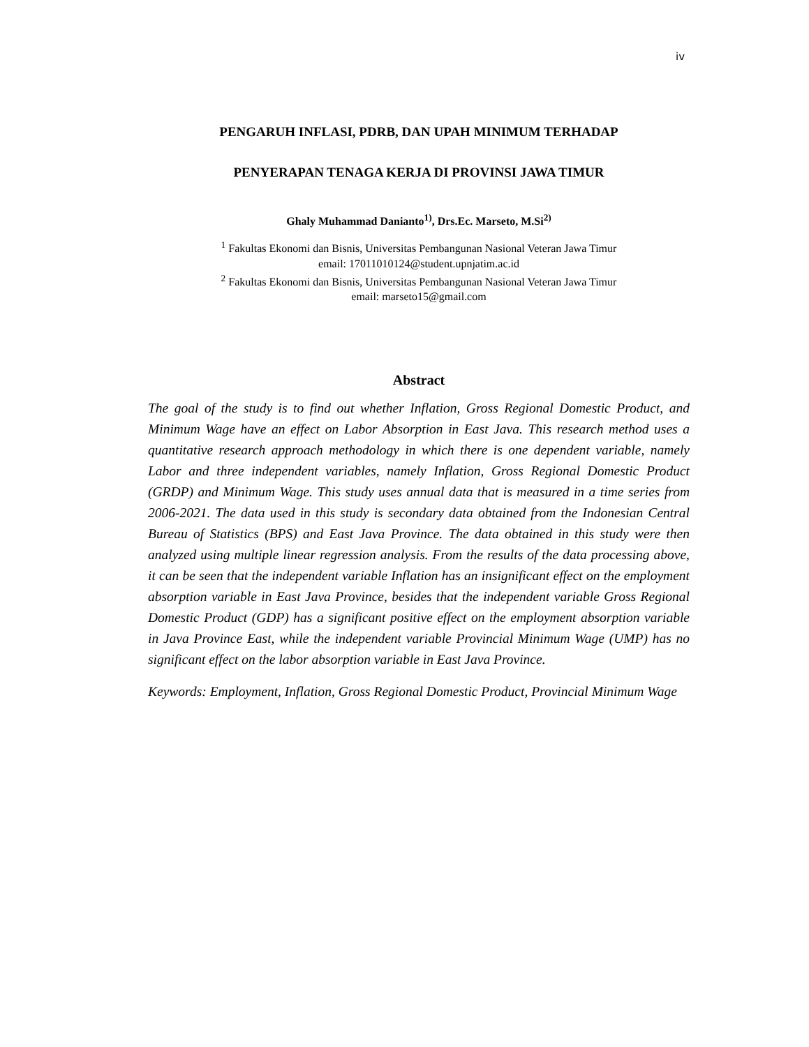iv
PENGARUH INFLASI, PDRB, DAN UPAH MINIMUM TERHADAP
PENYERAPAN TENAGA KERJA DI PROVINSI JAWA TIMUR
Ghaly Muhammad Danianto<sup>1)</sup>, Drs.Ec. Marseto, M.Si<sup>2)</sup>
<sup>1</sup> Fakultas Ekonomi dan Bisnis, Universitas Pembangunan Nasional Veteran Jawa Timur
email: 17011010124@student.upnjatim.ac.id
<sup>2</sup> Fakultas Ekonomi dan Bisnis, Universitas Pembangunan Nasional Veteran Jawa Timur
email: marseto15@gmail.com
Abstract
The goal of the study is to find out whether Inflation, Gross Regional Domestic Product, and Minimum Wage have an effect on Labor Absorption in East Java. This research method uses a quantitative research approach methodology in which there is one dependent variable, namely Labor and three independent variables, namely Inflation, Gross Regional Domestic Product (GRDP) and Minimum Wage. This study uses annual data that is measured in a time series from 2006-2021. The data used in this study is secondary data obtained from the Indonesian Central Bureau of Statistics (BPS) and East Java Province. The data obtained in this study were then analyzed using multiple linear regression analysis. From the results of the data processing above, it can be seen that the independent variable Inflation has an insignificant effect on the employment absorption variable in East Java Province, besides that the independent variable Gross Regional Domestic Product (GDP) has a significant positive effect on the employment absorption variable in Java Province East, while the independent variable Provincial Minimum Wage (UMP) has no significant effect on the labor absorption variable in East Java Province.
Keywords: Employment, Inflation, Gross Regional Domestic Product, Provincial Minimum Wage